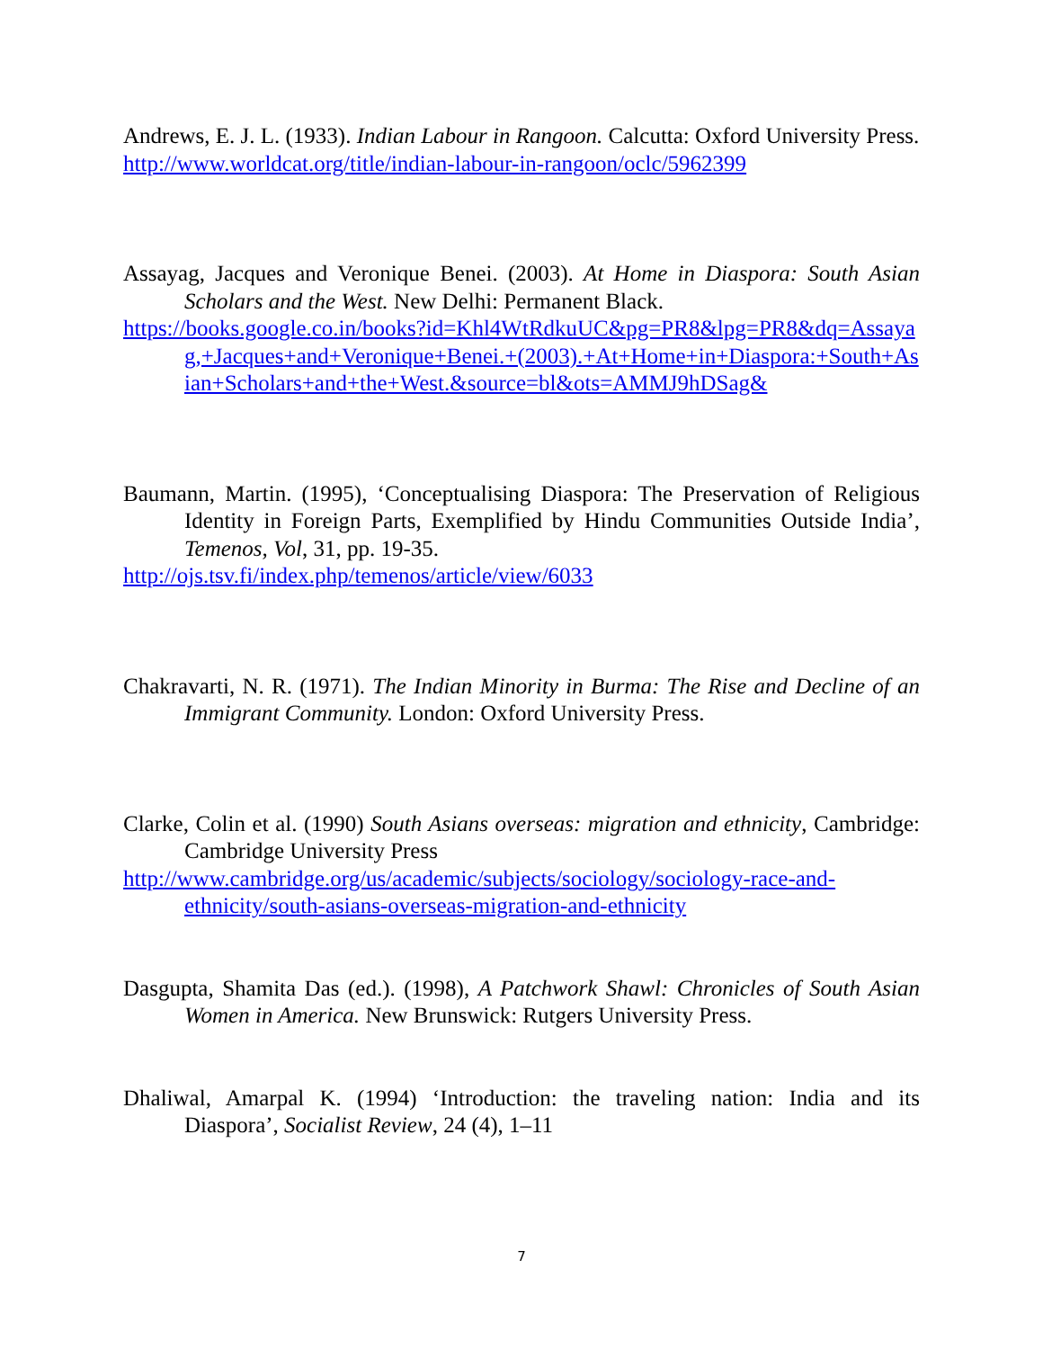Andrews, E. J. L. (1933). Indian Labour in Rangoon. Calcutta: Oxford University Press.
http://www.worldcat.org/title/indian-labour-in-rangoon/oclc/5962399
Assayag, Jacques and Veronique Benei. (2003). At Home in Diaspora: South Asian Scholars and the West. New Delhi: Permanent Black.
https://books.google.co.in/books?id=Khl4WtRdkuUC&pg=PR8&lpg=PR8&dq=Assayag,+Jacques+and+Veronique+Benei.+(2003).+At+Home+in+Diaspora:+South+Asian+Scholars+and+the+West.&source=bl&ots=AMMJ9hDSag&
Baumann, Martin. (1995), ‘Conceptualising Diaspora: The Preservation of Religious Identity in Foreign Parts, Exemplified by Hindu Communities Outside India’, Temenos, Vol, 31, pp. 19-35.
http://ojs.tsv.fi/index.php/temenos/article/view/6033
Chakravarti, N. R. (1971). The Indian Minority in Burma: The Rise and Decline of an Immigrant Community. London: Oxford University Press.
Clarke, Colin et al. (1990) South Asians overseas: migration and ethnicity, Cambridge: Cambridge University Press
http://www.cambridge.org/us/academic/subjects/sociology/sociology-race-and-ethnicity/south-asians-overseas-migration-and-ethnicity
Dasgupta, Shamita Das (ed.). (1998), A Patchwork Shawl: Chronicles of South Asian Women in America. New Brunswick: Rutgers University Press.
Dhaliwal, Amarpal K. (1994) ‘Introduction: the traveling nation: India and its Diaspora’, Socialist Review, 24 (4), 1–11
7